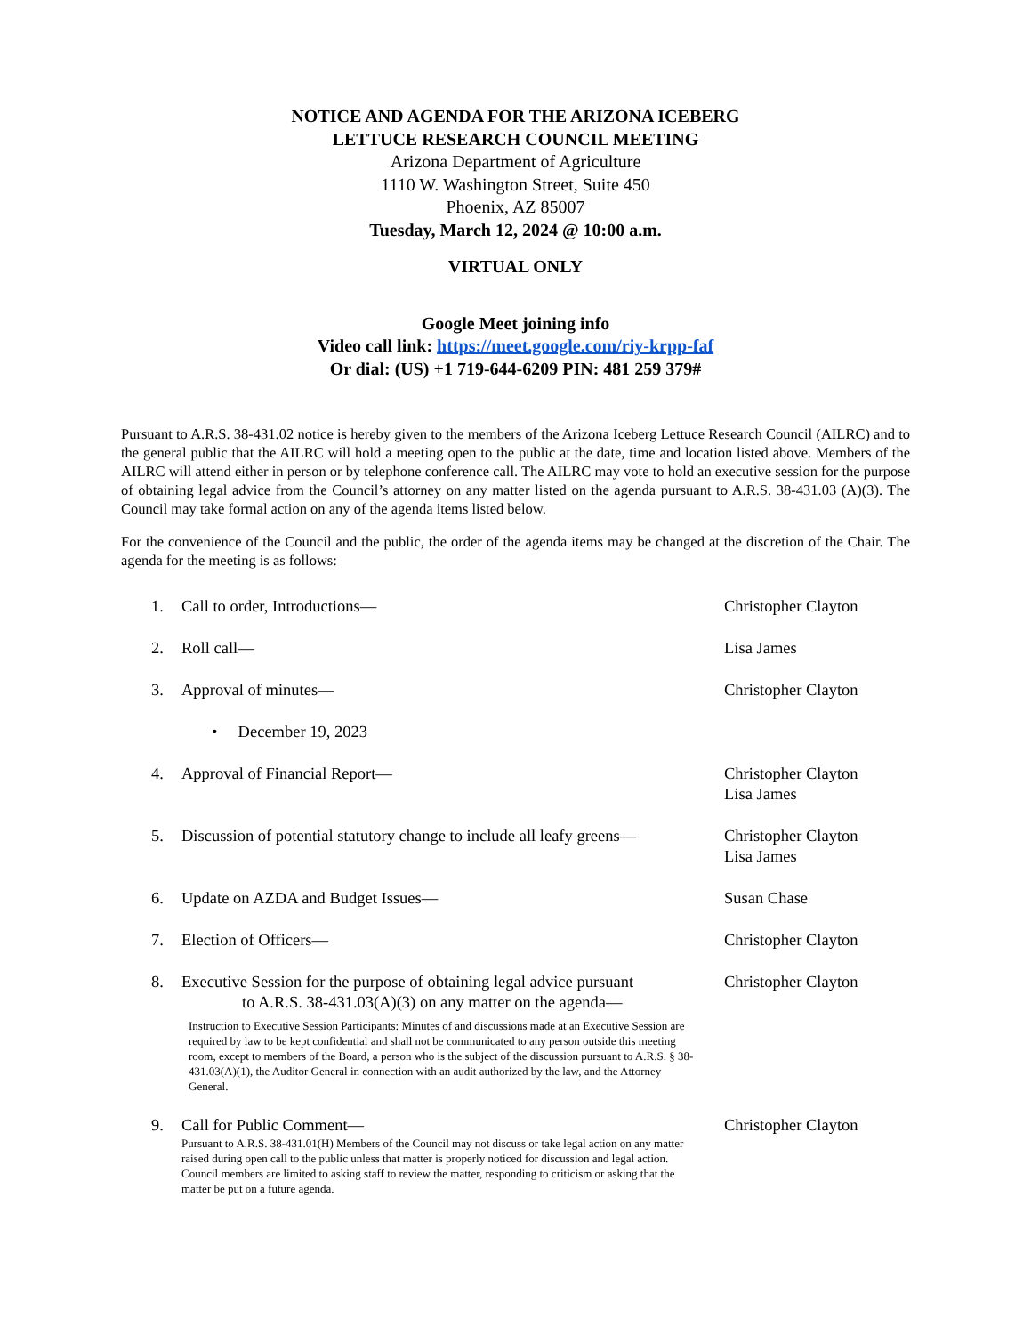NOTICE AND AGENDA FOR THE ARIZONA ICEBERG
LETTUCE RESEARCH COUNCIL MEETING
Arizona Department of Agriculture
1110 W. Washington Street, Suite 450
Phoenix, AZ 85007
Tuesday, March 12, 2024 @ 10:00 a.m.
VIRTUAL ONLY
Google Meet joining info
Video call link: https://meet.google.com/riy-krpp-faf
Or dial: (US) +1 719-644-6209 PIN: 481 259 379#
Pursuant to A.R.S. 38-431.02 notice is hereby given to the members of the Arizona Iceberg Lettuce Research Council (AILRC) and to the general public that the AILRC will hold a meeting open to the public at the date, time and location listed above. Members of the AILRC will attend either in person or by telephone conference call. The AILRC may vote to hold an executive session for the purpose of obtaining legal advice from the Council’s attorney on any matter listed on the agenda pursuant to A.R.S. 38-431.03 (A)(3). The Council may take formal action on any of the agenda items listed below.
For the convenience of the Council and the public, the order of the agenda items may be changed at the discretion of the Chair. The agenda for the meeting is as follows:
1. Call to order, Introductions— Christopher Clayton
2. Roll call— Lisa James
3. Approval of minutes— Christopher Clayton
• December 19, 2023
4. Approval of Financial Report— Christopher Clayton
Lisa James
5. Discussion of potential statutory change to include all leafy greens—
Christopher Clayton
Lisa James
6. Update on AZDA and Budget Issues— Susan Chase
7. Election of Officers— Christopher Clayton
8. Executive Session for the purpose of obtaining legal advice pursuant
to A.R.S. 38-431.03(A)(3) on any matter on the agenda—
Instruction to Executive Session Participants: Minutes of and discussions made at an Executive Session are required by law to be kept confidential and shall not be communicated to any person outside this meeting room, except to members of the Board, a person who is the subject of the discussion pursuant to A.R.S. § 38-431.03(A)(1), the Auditor General in connection with an audit authorized by the law, and the Attorney General.
Christopher Clayton
9. Call for Public Comment—
Pursuant to A.R.S. 38-431.01(H) Members of the Council may not discuss or take legal action on any matter raised during open call to the public unless that matter is properly noticed for discussion and legal action. Council members are limited to asking staff to review the matter, responding to criticism or asking that the matter be put on a future agenda.
Christopher Clayton